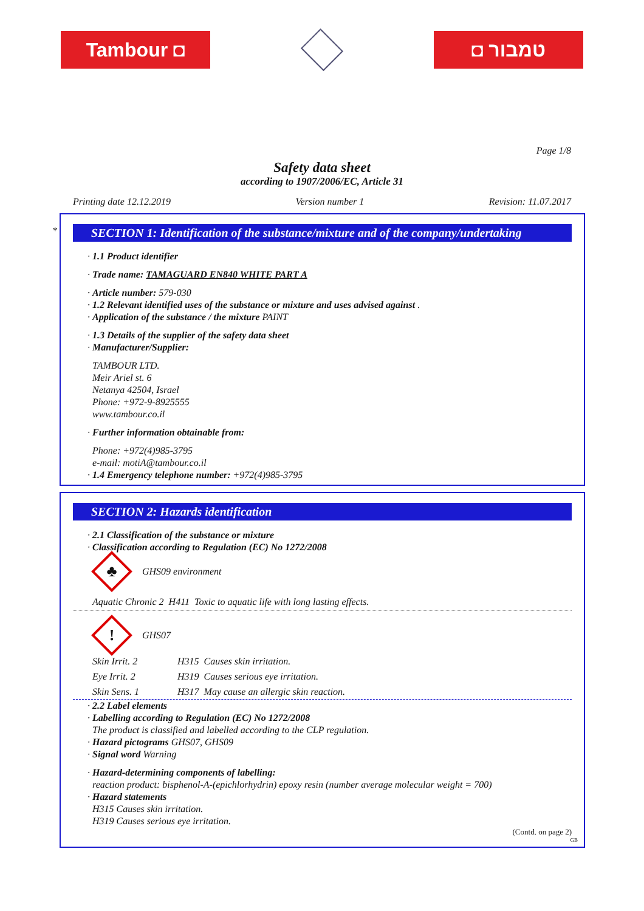Tambour ◘ ◘ טמבור
Page 1/8
Safety data sheet
according to 1907/2006/EC, Article 31
Printing date 12.12.2019 Version number 1 Revision: 11.07.2017
*
SECTION 1: Identification of the substance/mixture and of the company/undertaking
· 1.1 Product identifier
· Trade name: TAMAGUARD EN840 WHITE PART A
· Article number: 579-030
· 1.2 Relevant identified uses of the substance or mixture and uses advised against .
· Application of the substance / the mixture PAINT
· 1.3 Details of the supplier of the safety data sheet
· Manufacturer/Supplier:
TAMBOUR LTD.
Meir Ariel st. 6
Netanya 42504, Israel
Phone: +972-9-8925555
www.tambour.co.il
· Further information obtainable from:
Phone: +972(4)985-3795
e-mail: motiA@tambour.co.il
· 1.4 Emergency telephone number: +972(4)985-3795
SECTION 2: Hazards identification
· 2.1 Classification of the substance or mixture
· Classification according to Regulation (EC) No 1272/2008
♣
GHS09 environment
Aquatic Chronic 2 H411 Toxic to aquatic life with long lasting effects.
!
GHS07
Skin Irrit. 2 H315 Causes skin irritation.
Eye Irrit. 2 H319 Causes serious eye irritation.
Skin Sens. 1 H317 May cause an allergic skin reaction.
· 2.2 Label elements
· Labelling according to Regulation (EC) No 1272/2008
The product is classified and labelled according to the CLP regulation.
· Hazard pictograms GHS07, GHS09
· Signal word Warning
· Hazard-determining components of labelling:
reaction product: bisphenol-A-(epichlorhydrin) epoxy resin (number average molecular weight = 700)
· Hazard statements
H315 Causes skin irritation.
H319 Causes serious eye irritation.
(Contd. on page 2)
GB